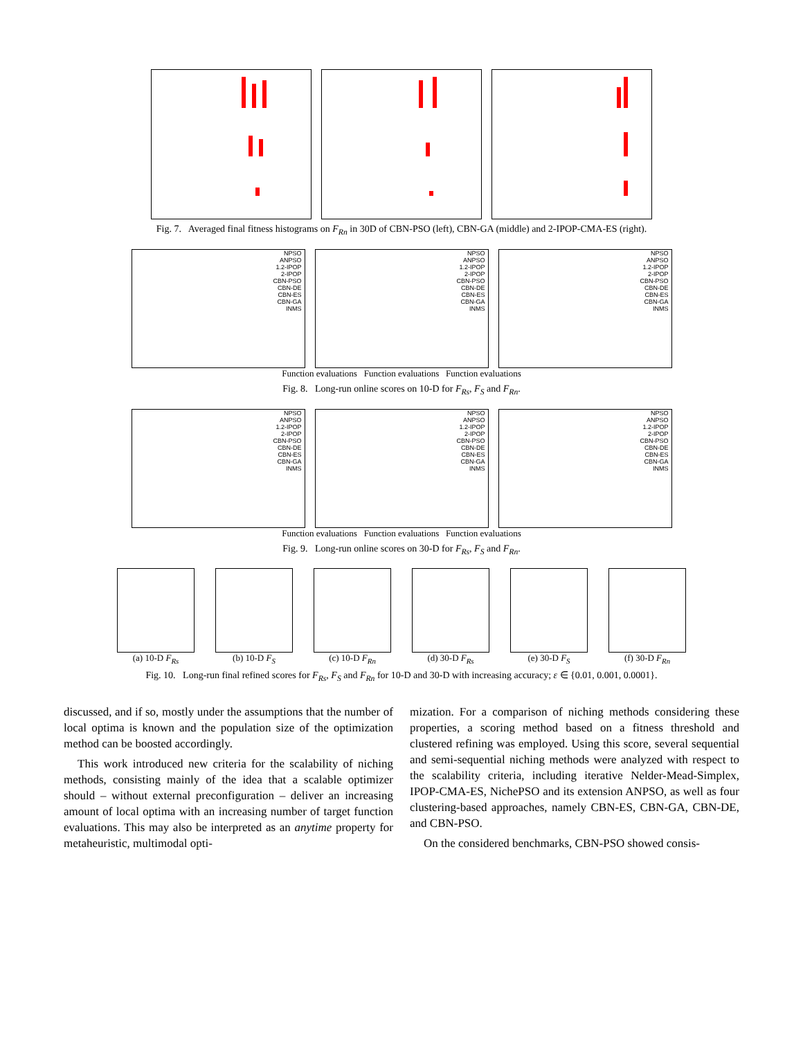Fig. 7. Averaged final fitness histograms on F<sub>Rn</sub> in 30D of CBN-PSO (left), CBN-GA (middle) and 2-IPOP-CMA-ES (right).
NPSO
ANPSO
1.2-IPOP
2-IPOP
CBN-PSO
CBN-DE
CBN-ES
CBN-GA
INMS
NPSO
ANPSO
1.2-IPOP
2-IPOP
CBN-PSO
CBN-DE
CBN-ES
CBN-GA
INMS
NPSO
ANPSO
1.2-IPOP
2-IPOP
CBN-PSO
CBN-DE
CBN-ES
CBN-GA
INMS
Function evaluations Function evaluations Function evaluations
Fig. 8. Long-run online scores on 10-D for F<sub>Rs</sub>, F<sub>S</sub> and F<sub>Rn</sub>.
NPSO
ANPSO
1.2-IPOP
2-IPOP
CBN-PSO
CBN-DE
CBN-ES
CBN-GA
INMS
NPSO
ANPSO
1.2-IPOP
2-IPOP
CBN-PSO
CBN-DE
CBN-ES
CBN-GA
INMS
NPSO
ANPSO
1.2-IPOP
2-IPOP
CBN-PSO
CBN-DE
CBN-ES
CBN-GA
INMS
Function evaluations Function evaluations Function evaluations
Fig. 9. Long-run online scores on 30-D for F<sub>Rs</sub>, F<sub>S</sub> and F<sub>Rn</sub>.
(a) 10-D F<sub>Rs</sub> (b) 10-D F<sub>S</sub> (c) 10-D F<sub>Rn</sub> (d) 30-D F<sub>Rs</sub> (e) 30-D F<sub>S</sub> (f) 30-D F<sub>Rn</sub>
Fig. 10. Long-run final refined scores for F<sub>Rs</sub>, F<sub>S</sub> and F<sub>Rn</sub> for 10-D and 30-D with increasing accuracy; ε ∈ {0.01, 0.001, 0.0001}.
discussed, and if so, mostly under the assumptions that the number of local optima is known and the population size of the optimization method can be boosted accordingly.
This work introduced new criteria for the scalability of niching methods, consisting mainly of the idea that a scalable optimizer should – without external preconfiguration – deliver an increasing amount of local optima with an increasing number of target function evaluations. This may also be interpreted as an anytime property for metaheuristic, multimodal opti-
mization. For a comparison of niching methods considering these properties, a scoring method based on a fitness threshold and clustered refining was employed. Using this score, several sequential and semi-sequential niching methods were analyzed with respect to the scalability criteria, including iterative Nelder-Mead-Simplex, IPOP-CMA-ES, NichePSO and its extension ANPSO, as well as four clustering-based approaches, namely CBN-ES, CBN-GA, CBN-DE, and CBN-PSO.
On the considered benchmarks, CBN-PSO showed consis-